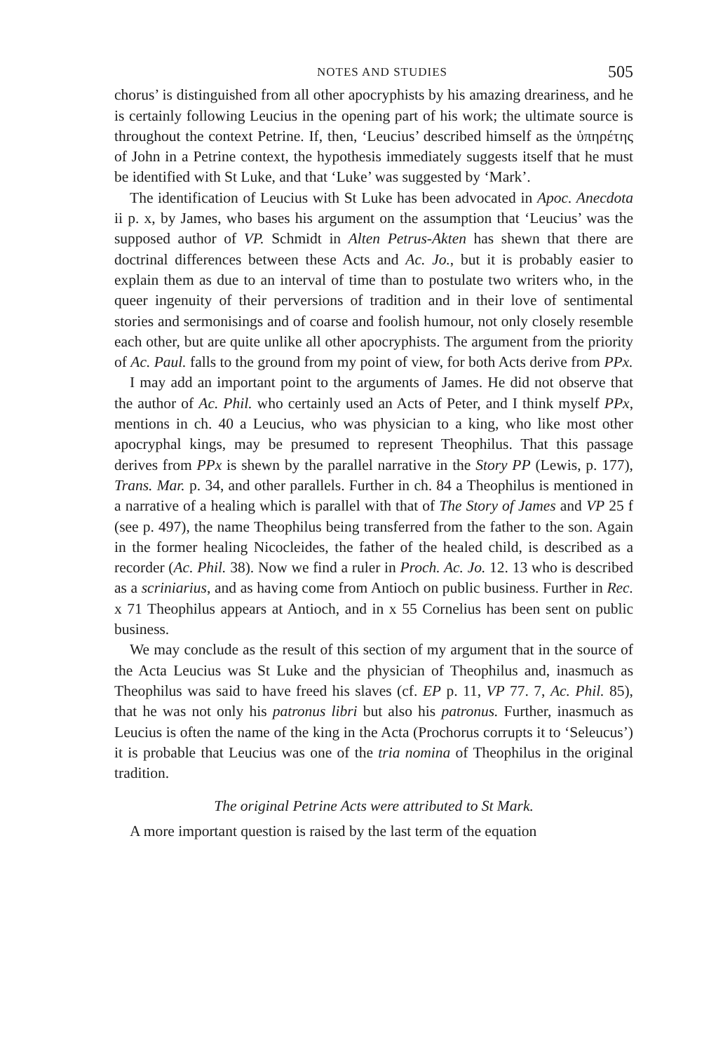NOTES AND STUDIES 505
chorus’ is distinguished from all other apocryphists by his amazing dreariness, and he is certainly following Leucius in the opening part of his work; the ultimate source is throughout the context Petrine. If, then, ‘Leucius’ described himself as the ὑπηρέτης of John in a Petrine context, the hypothesis immediately suggests itself that he must be identified with St Luke, and that ‘Luke’ was suggested by ‘Mark’.
The identification of Leucius with St Luke has been advocated in Apoc. Anecdota ii p. x, by James, who bases his argument on the assumption that ‘Leucius’ was the supposed author of VP. Schmidt in Alten Petrus-Akten has shewn that there are doctrinal differences between these Acts and Ac. Jo., but it is probably easier to explain them as due to an interval of time than to postulate two writers who, in the queer ingenuity of their perversions of tradition and in their love of sentimental stories and sermonisings and of coarse and foolish humour, not only closely resemble each other, but are quite unlike all other apocryphists. The argument from the priority of Ac. Paul. falls to the ground from my point of view, for both Acts derive from PPx.
I may add an important point to the arguments of James. He did not observe that the author of Ac. Phil. who certainly used an Acts of Peter, and I think myself PPx, mentions in ch. 40 a Leucius, who was physician to a king, who like most other apocryphal kings, may be presumed to represent Theophilus. That this passage derives from PPx is shewn by the parallel narrative in the Story PP (Lewis, p. 177), Trans. Mar. p. 34, and other parallels. Further in ch. 84 a Theophilus is mentioned in a narrative of a healing which is parallel with that of The Story of James and VP 25 f (see p. 497), the name Theophilus being transferred from the father to the son. Again in the former healing Nicocleides, the father of the healed child, is described as a recorder (Ac. Phil. 38). Now we find a ruler in Proch. Ac. Jo. 12. 13 who is described as a scriniarius, and as having come from Antioch on public business. Further in Rec. x 71 Theophilus appears at Antioch, and in x 55 Cornelius has been sent on public business.
We may conclude as the result of this section of my argument that in the source of the Acta Leucius was St Luke and the physician of Theophilus and, inasmuch as Theophilus was said to have freed his slaves (cf. EP p. 11, VP 77. 7, Ac. Phil. 85), that he was not only his patronus libri but also his patronus. Further, inasmuch as Leucius is often the name of the king in the Acta (Prochorus corrupts it to ‘Seleucus’) it is probable that Leucius was one of the tria nomina of Theophilus in the original tradition.
The original Petrine Acts were attributed to St Mark.
A more important question is raised by the last term of the equation